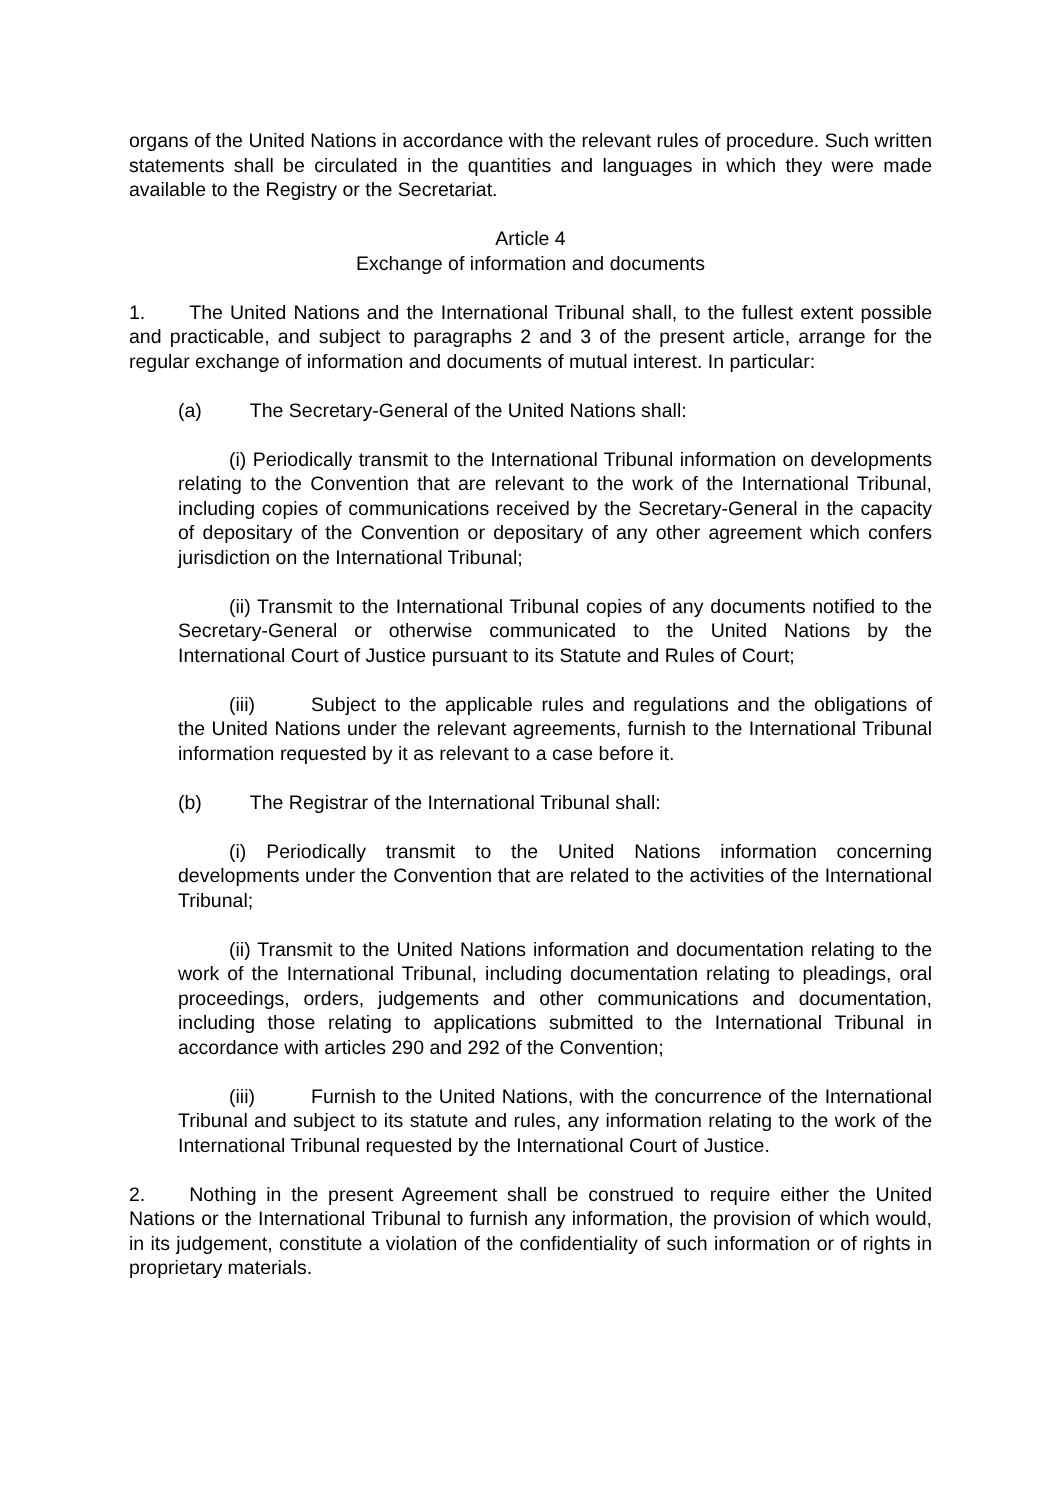organs of the United Nations in accordance with the relevant rules of procedure. Such written statements shall be circulated in the quantities and languages in which they were made available to the Registry or the Secretariat.
Article 4
Exchange of information and documents
1. The United Nations and the International Tribunal shall, to the fullest extent possible and practicable, and subject to paragraphs 2 and 3 of the present article, arrange for the regular exchange of information and documents of mutual interest. In particular:
(a) The Secretary-General of the United Nations shall:
(i) Periodically transmit to the International Tribunal information on developments relating to the Convention that are relevant to the work of the International Tribunal, including copies of communications received by the Secretary-General in the capacity of depositary of the Convention or depositary of any other agreement which confers jurisdiction on the International Tribunal;
(ii) Transmit to the International Tribunal copies of any documents notified to the Secretary-General or otherwise communicated to the United Nations by the International Court of Justice pursuant to its Statute and Rules of Court;
(iii) Subject to the applicable rules and regulations and the obligations of the United Nations under the relevant agreements, furnish to the International Tribunal information requested by it as relevant to a case before it.
(b) The Registrar of the International Tribunal shall:
(i) Periodically transmit to the United Nations information concerning developments under the Convention that are related to the activities of the International Tribunal;
(ii) Transmit to the United Nations information and documentation relating to the work of the International Tribunal, including documentation relating to pleadings, oral proceedings, orders, judgements and other communications and documentation, including those relating to applications submitted to the International Tribunal in accordance with articles 290 and 292 of the Convention;
(iii) Furnish to the United Nations, with the concurrence of the International Tribunal and subject to its statute and rules, any information relating to the work of the International Tribunal requested by the International Court of Justice.
2. Nothing in the present Agreement shall be construed to require either the United Nations or the International Tribunal to furnish any information, the provision of which would, in its judgement, constitute a violation of the confidentiality of such information or of rights in proprietary materials.